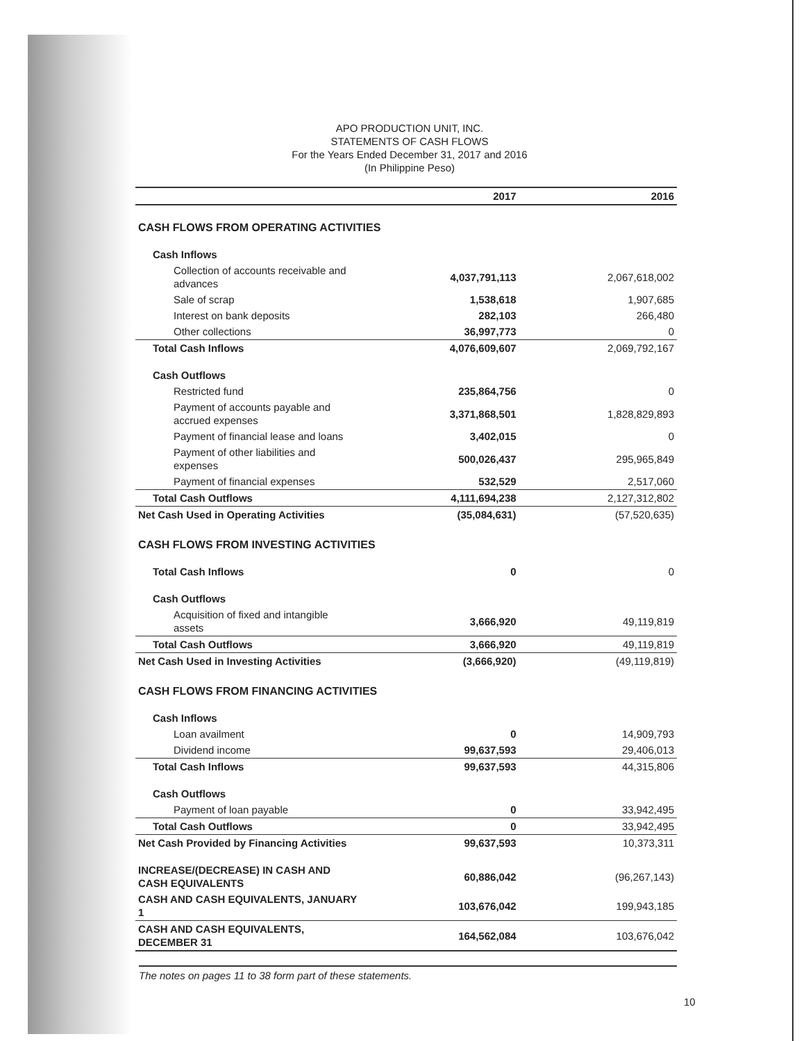APO PRODUCTION UNIT, INC.
STATEMENTS OF CASH FLOWS
For the Years Ended December 31, 2017 and 2016
(In Philippine Peso)
| | 2017 | 2016 |
| --- | --- | --- |
| CASH FLOWS FROM OPERATING ACTIVITIES | | |
| Cash Inflows | | |
| Collection of accounts receivable and advances | 4,037,791,113 | 2,067,618,002 |
| Sale of scrap | 1,538,618 | 1,907,685 |
| Interest on bank deposits | 282,103 | 266,480 |
| Other collections | 36,997,773 | 0 |
| Total Cash Inflows | 4,076,609,607 | 2,069,792,167 |
| Cash Outflows | | |
| Restricted fund | 235,864,756 | 0 |
| Payment of accounts payable and accrued expenses | 3,371,868,501 | 1,828,829,893 |
| Payment of financial lease and loans | 3,402,015 | 0 |
| Payment of other liabilities and expenses | 500,026,437 | 295,965,849 |
| Payment of financial expenses | 532,529 | 2,517,060 |
| Total Cash Outflows | 4,111,694,238 | 2,127,312,802 |
| Net Cash Used in Operating Activities | (35,084,631) | (57,520,635) |
| CASH FLOWS FROM INVESTING ACTIVITIES | | |
| Total Cash Inflows | 0 | 0 |
| Cash Outflows | | |
| Acquisition of fixed and intangible assets | 3,666,920 | 49,119,819 |
| Total Cash Outflows | 3,666,920 | 49,119,819 |
| Net Cash Used in Investing Activities | (3,666,920) | (49,119,819) |
| CASH FLOWS FROM FINANCING ACTIVITIES | | |
| Cash Inflows | | |
| Loan availment | 0 | 14,909,793 |
| Dividend income | 99,637,593 | 29,406,013 |
| Total Cash Inflows | 99,637,593 | 44,315,806 |
| Cash Outflows | | |
| Payment of loan payable | 0 | 33,942,495 |
| Total Cash Outflows | 0 | 33,942,495 |
| Net Cash Provided by Financing Activities | 99,637,593 | 10,373,311 |
| INCREASE/(DECREASE) IN CASH AND CASH EQUIVALENTS | 60,886,042 | (96,267,143) |
| CASH AND CASH EQUIVALENTS, JANUARY 1 | 103,676,042 | 199,943,185 |
| CASH AND CASH EQUIVALENTS, DECEMBER 31 | 164,562,084 | 103,676,042 |
The notes on pages 11 to 38 form part of these statements.
10